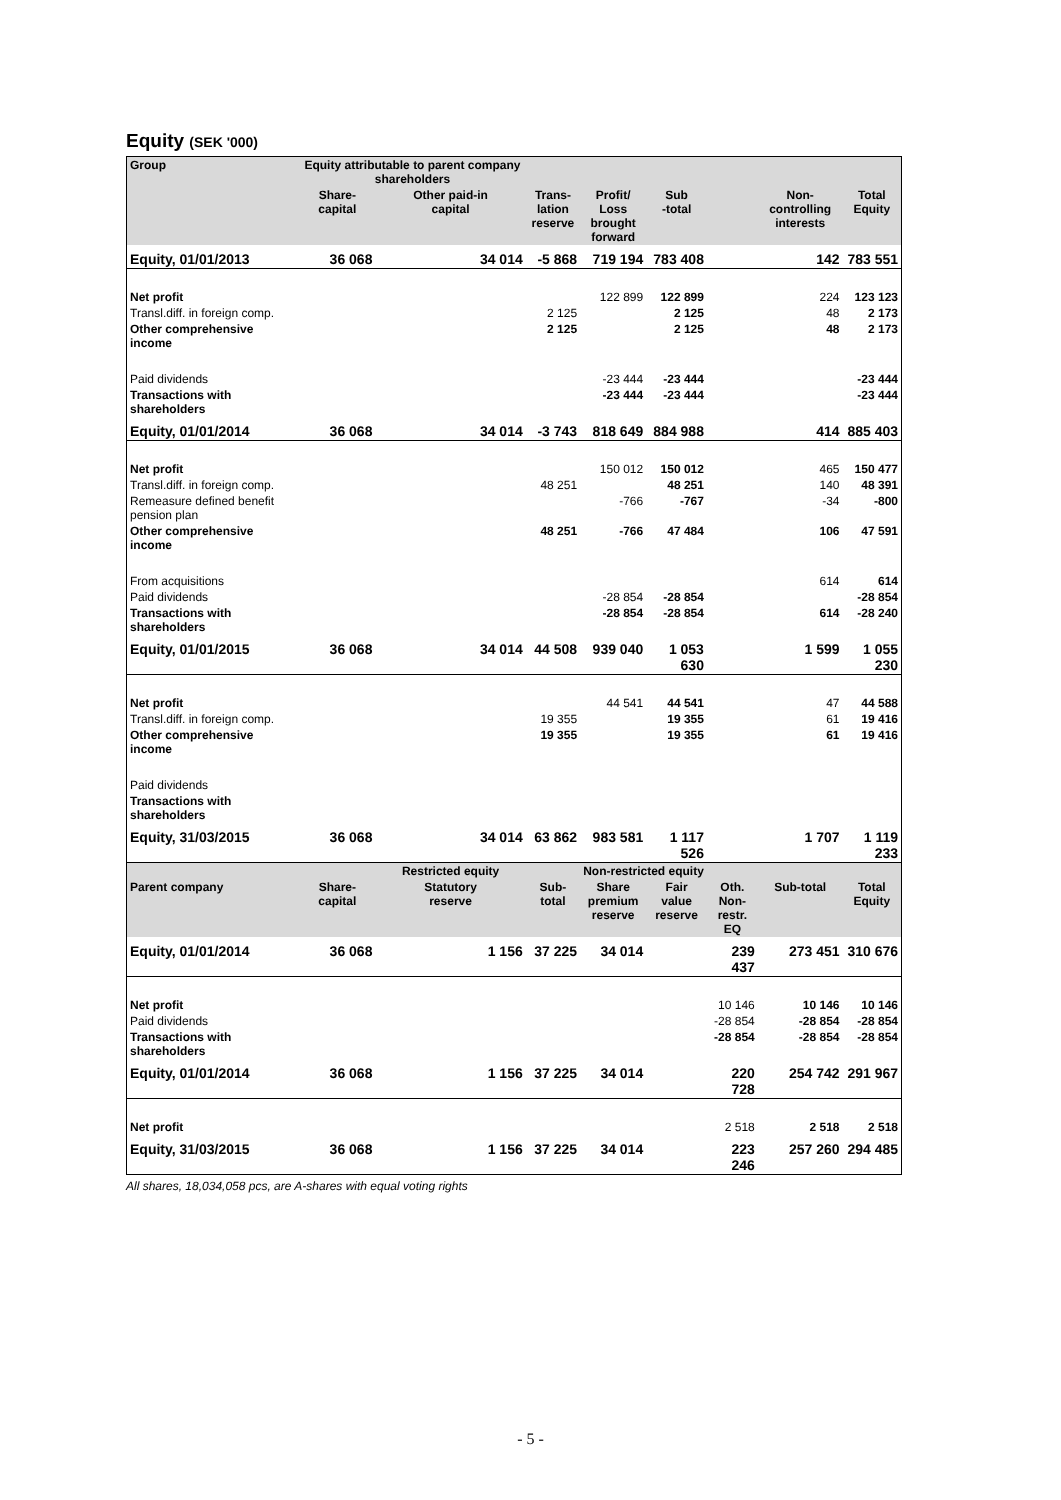Equity (SEK '000)
| Group | Equity attributable to parent company shareholders | | | | | | | |
| --- | --- | --- | --- | --- | --- | --- | --- | --- |
| | Share- capital | Other paid-in capital | Trans- lation reserve | Profit/ Loss brought forward | Sub -total | | Non-controlling interests | Total Equity |
| Equity, 01/01/2013 | 36 068 | 34 014 | -5 868 | 719 194 | 783 408 | | 142 | 783 551 |
| Net profit | | | | 122 899 | 122 899 | | 224 | 123 123 |
| Transl.diff. in foreign comp. | | | 2 125 | | 2 125 | | 48 | 2 173 |
| Other comprehensive income | | | 2 125 | | 2 125 | | 48 | 2 173 |
| Paid dividends | | | | -23 444 | -23 444 | | | -23 444 |
| Transactions with shareholders | | | | -23 444 | -23 444 | | | -23 444 |
| Equity, 01/01/2014 | 36 068 | 34 014 | -3 743 | 818 649 | 884 988 | | 414 | 885 403 |
| Net profit | | | | 150 012 | 150 012 | | 465 | 150 477 |
| Transl.diff. in foreign comp. | | | 48 251 | | 48 251 | | 140 | 48 391 |
| Remeasure defined benefit pension plan | | | | -766 | -767 | | -34 | -800 |
| Other comprehensive income | | | 48 251 | -766 | 47 484 | | 106 | 47 591 |
| From acquisitions | | | | | | | 614 | 614 |
| Paid dividends | | | | -28 854 | -28 854 | | | -28 854 |
| Transactions with shareholders | | | | -28 854 | -28 854 | | 614 | -28 240 |
| Equity, 01/01/2015 | 36 068 | 34 014 | 44 508 | 939 040 | 1 053 630 | | 1 599 | 1 055 230 |
| Net profit | | | | 44 541 | 44 541 | | 47 | 44 588 |
| Transl.diff. in foreign comp. | | | 19 355 | | 19 355 | | 61 | 19 416 |
| Other comprehensive income | | | 19 355 | | 19 355 | | 61 | 19 416 |
| Paid dividends | | | | | | | | |
| Transactions with shareholders | | | | | | | | |
| Equity, 31/03/2015 | 36 068 | 34 014 | 63 862 | 983 581 | 1 117 526 | | 1 707 | 1 119 233 |
| | | Restricted equity | | Non-restricted equity | | | | |
| Parent company | Share- capital | Statutory reserve | Sub-total | Share premium reserve | Fair value reserve | Oth. Non- restr. EQ | Sub-total | Total Equity |
| Equity, 01/01/2014 | 36 068 | 1 156 | 37 225 | 34 014 | | 239 437 | 273 451 | 310 676 |
| Net profit | | | | | | 10 146 | 10 146 | 10 146 |
| Paid dividends | | | | | | -28 854 | -28 854 | -28 854 |
| Transactions with shareholders | | | | | | -28 854 | -28 854 | -28 854 |
| Equity, 01/01/2014 | 36 068 | 1 156 | 37 225 | 34 014 | | 220 728 | 254 742 | 291 967 |
| Net profit | | | | | | 2 518 | 2 518 | 2 518 |
| Equity, 31/03/2015 | 36 068 | 1 156 | 37 225 | 34 014 | | 223 246 | 257 260 | 294 485 |
All shares, 18,034,058 pcs, are A-shares with equal voting rights
- 5 -